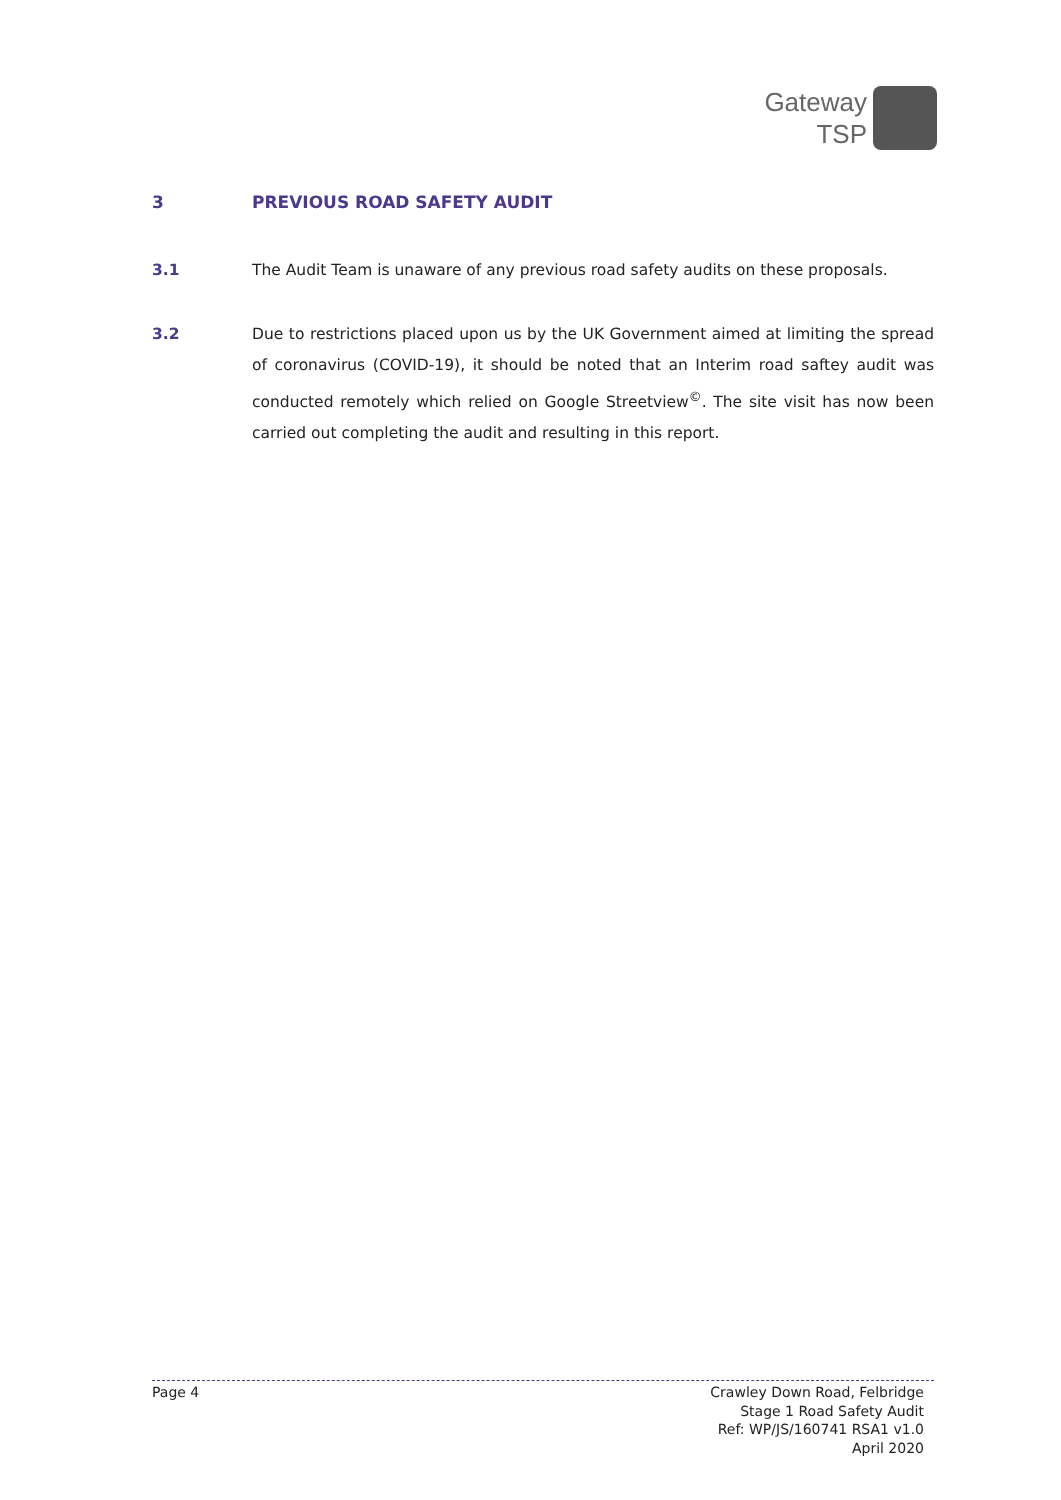Gateway
TSP
3 PREVIOUS ROAD SAFETY AUDIT
3.1 The Audit Team is unaware of any previous road safety audits on these proposals.
3.2 Due to restrictions placed upon us by the UK Government aimed at limiting the spread of coronavirus (COVID-19), it should be noted that an Interim road saftey audit was conducted remotely which relied on Google Streetview<sup>©</sup>. The site visit has now been carried out completing the audit and resulting in this report.
Page 4 Crawley Down Road, Felbridge
Stage 1 Road Safety Audit
Ref: WP/JS/160741 RSA1 v1.0
April 2020